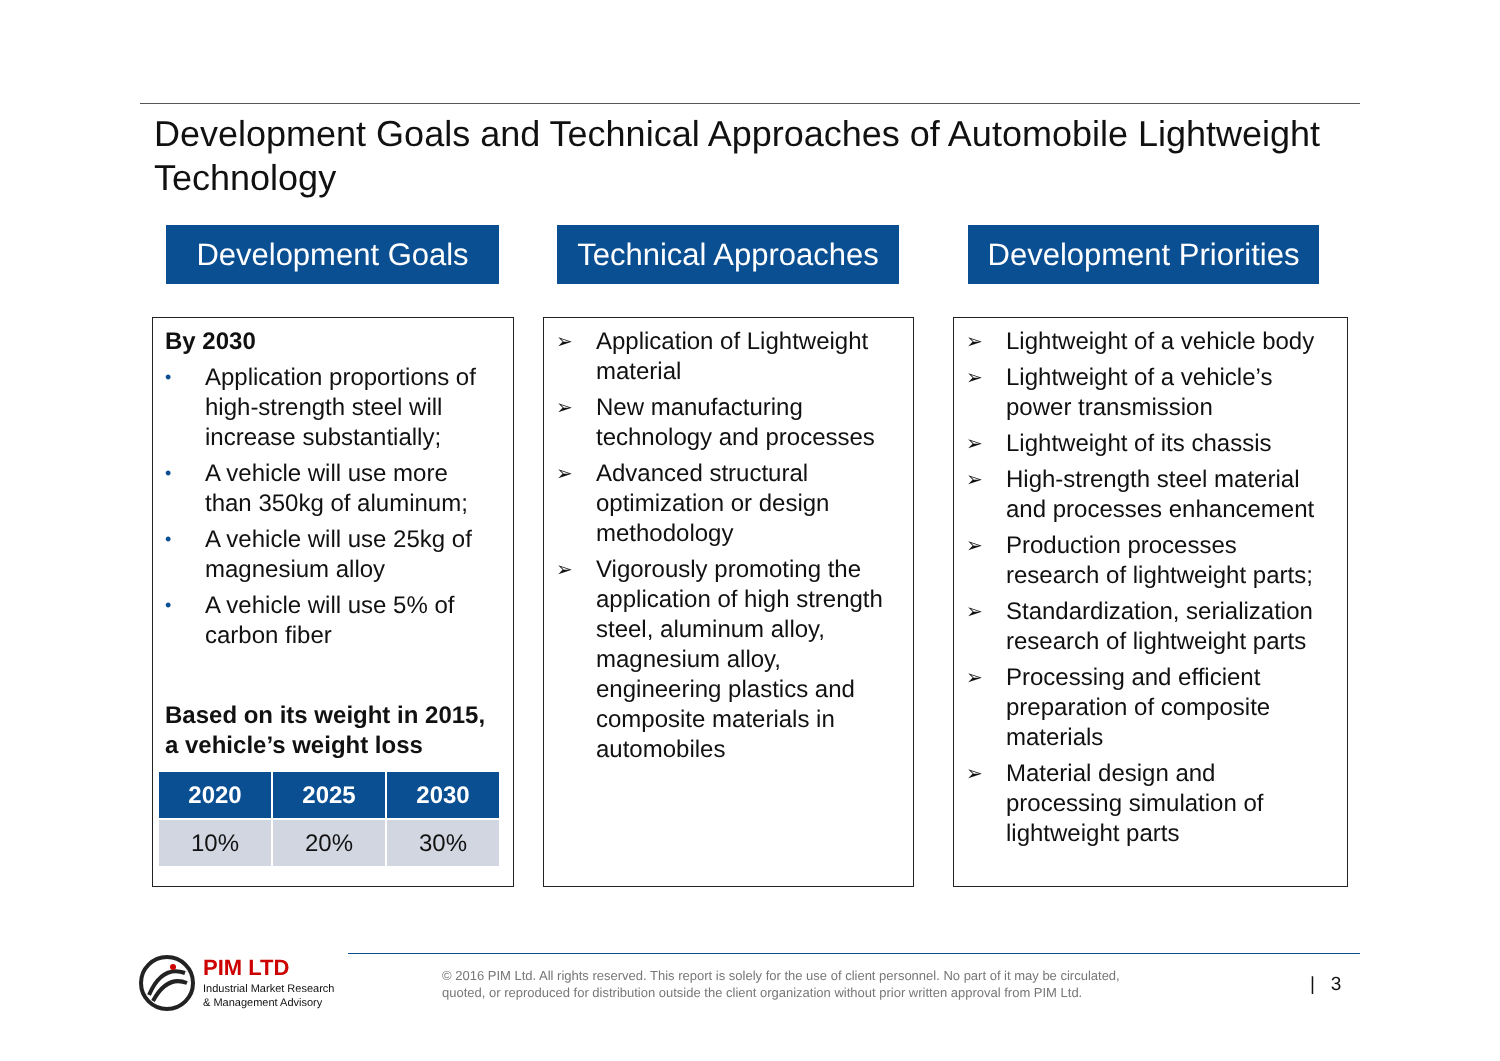Development Goals and Technical Approaches of Automobile Lightweight Technology
Development Goals Technical Approaches Development Priorities
By 2030
• Application proportions of high-strength steel will increase substantially;
• A vehicle will use more than 350kg of aluminum;
• A vehicle will use 25kg of magnesium alloy
• A vehicle will use 5% of carbon fiber
Based on its weight in 2015, a vehicle’s weight loss
| 2020 | 2025 | 2030 |
| --- | --- | --- |
| 10% | 20% | 30% |
➢ Application of Lightweight material
➢ New manufacturing technology and processes
➢ Advanced structural optimization or design methodology
➢ Vigorously promoting the application of high strength steel, aluminum alloy, magnesium alloy, engineering plastics and composite materials in automobiles
➢ Lightweight of a vehicle body
➢ Lightweight of a vehicle’s power transmission
➢ Lightweight of its chassis
➢ High-strength steel material and processes enhancement
➢ Production processes research of lightweight parts;
➢ Standardization, serialization research of lightweight parts
➢ Processing and efficient preparation of composite materials
➢ Material design and processing simulation of lightweight parts
PIM LTD
Industrial Market Research
& Management Advisory
© 2016 PIM Ltd. All rights reserved. This report is solely for the use of client personnel. No part of it may be circulated,
quoted, or reproduced for distribution outside the client organization without prior written approval from PIM Ltd.
| 3